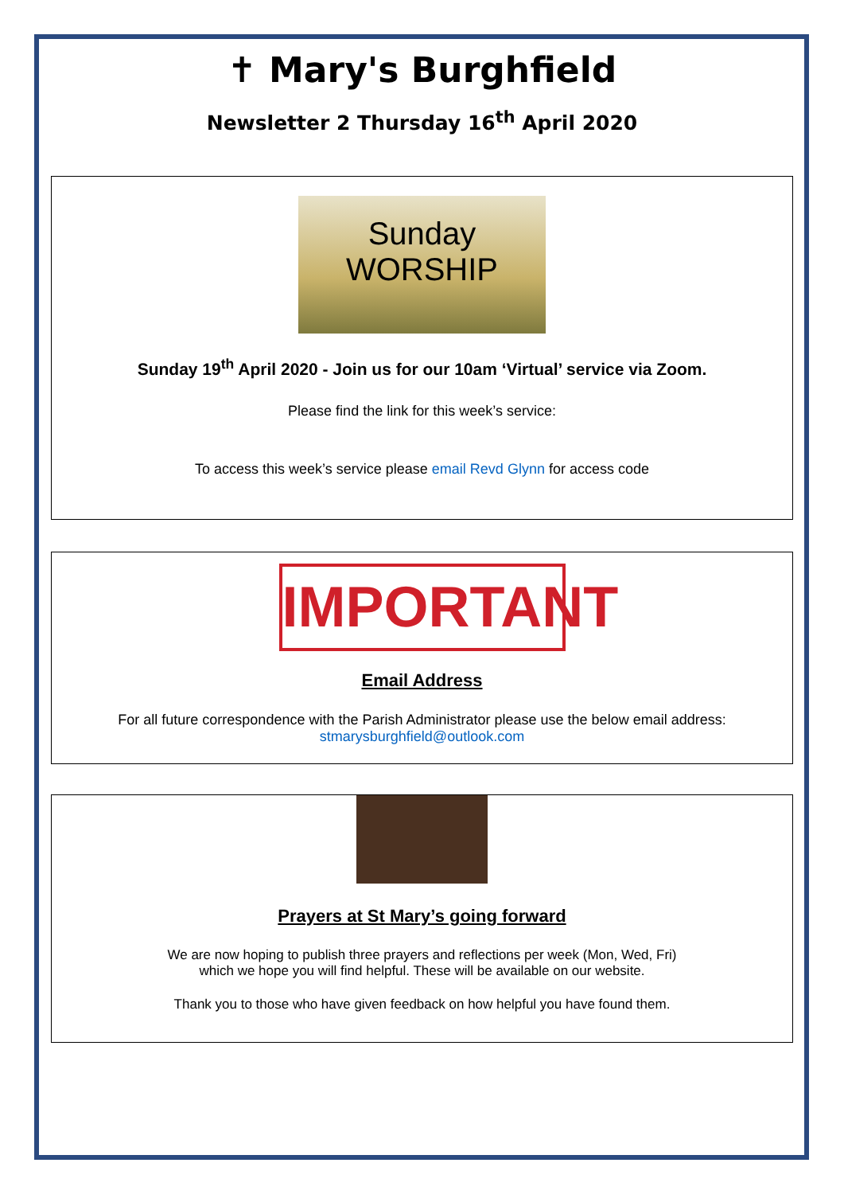✝ Mary's Burghfield
Newsletter 2 Thursday 16<sup>th</sup> April 2020
Sunday
WORSHIP
Sunday 19<sup>th</sup> April 2020 - Join us for our 10am ‘Virtual’ service via Zoom.
Please find the link for this week’s service:
To access this week’s service please email Revd Glynn for access code
IMPORTANT
Email Address
For all future correspondence with the Parish Administrator please use the below email address:
stmarysburghfield@outlook.com
Prayers at St Mary’s going forward
We are now hoping to publish three prayers and reflections per week (Mon, Wed, Fri)
which we hope you will find helpful. These will be available on our website.
Thank you to those who have given feedback on how helpful you have found them.